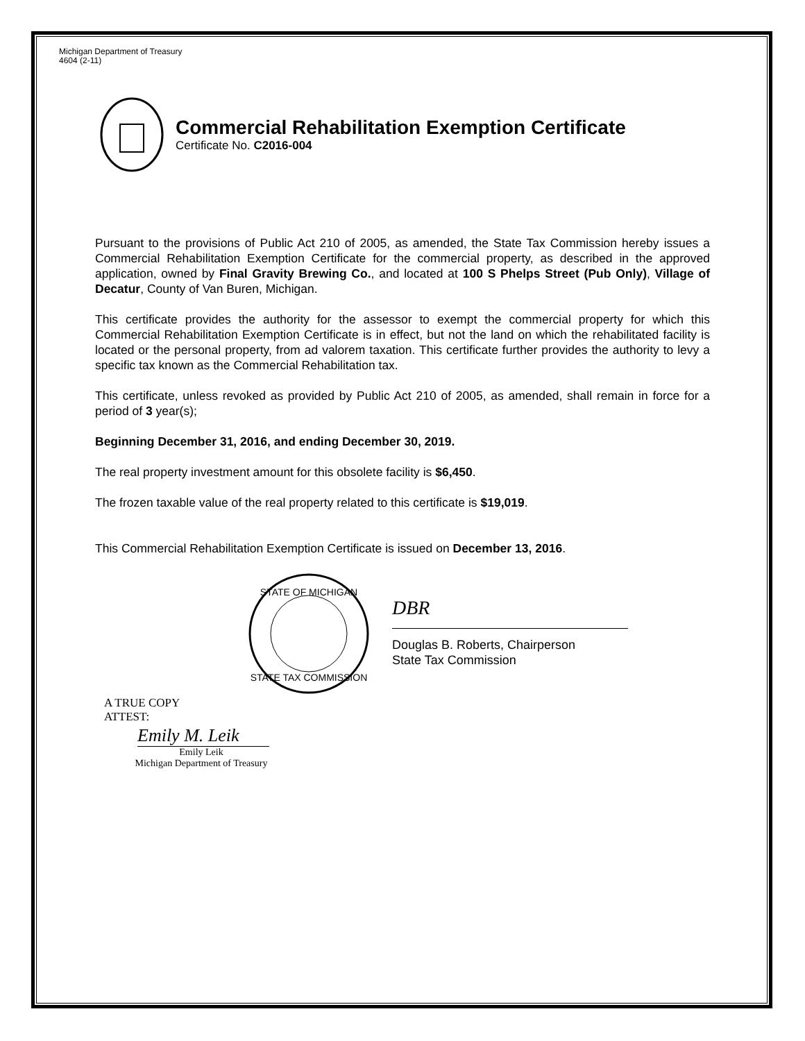Michigan Department of Treasury
4604 (2-11)
Commercial Rehabilitation Exemption Certificate
Certificate No. C2016-004
Pursuant to the provisions of Public Act 210 of 2005, as amended, the State Tax Commission hereby issues a Commercial Rehabilitation Exemption Certificate for the commercial property, as described in the approved application, owned by Final Gravity Brewing Co., and located at 100 S Phelps Street (Pub Only), Village of Decatur, County of Van Buren, Michigan.
This certificate provides the authority for the assessor to exempt the commercial property for which this Commercial Rehabilitation Exemption Certificate is in effect, but not the land on which the rehabilitated facility is located or the personal property, from ad valorem taxation. This certificate further provides the authority to levy a specific tax known as the Commercial Rehabilitation tax.
This certificate, unless revoked as provided by Public Act 210 of 2005, as amended, shall remain in force for a period of 3 year(s);
Beginning December 31, 2016, and ending December 30, 2019.
The real property investment amount for this obsolete facility is $6,450.
The frozen taxable value of the real property related to this certificate is $19,019.
This Commercial Rehabilitation Exemption Certificate is issued on December 13, 2016.
STATE OF MICHIGAN
STATE TAX COMMISSION
DBR
Douglas B. Roberts, Chairperson
State Tax Commission
A TRUE COPY
ATTEST:
Emily M. Leik
Emily Leik
Michigan Department of Treasury